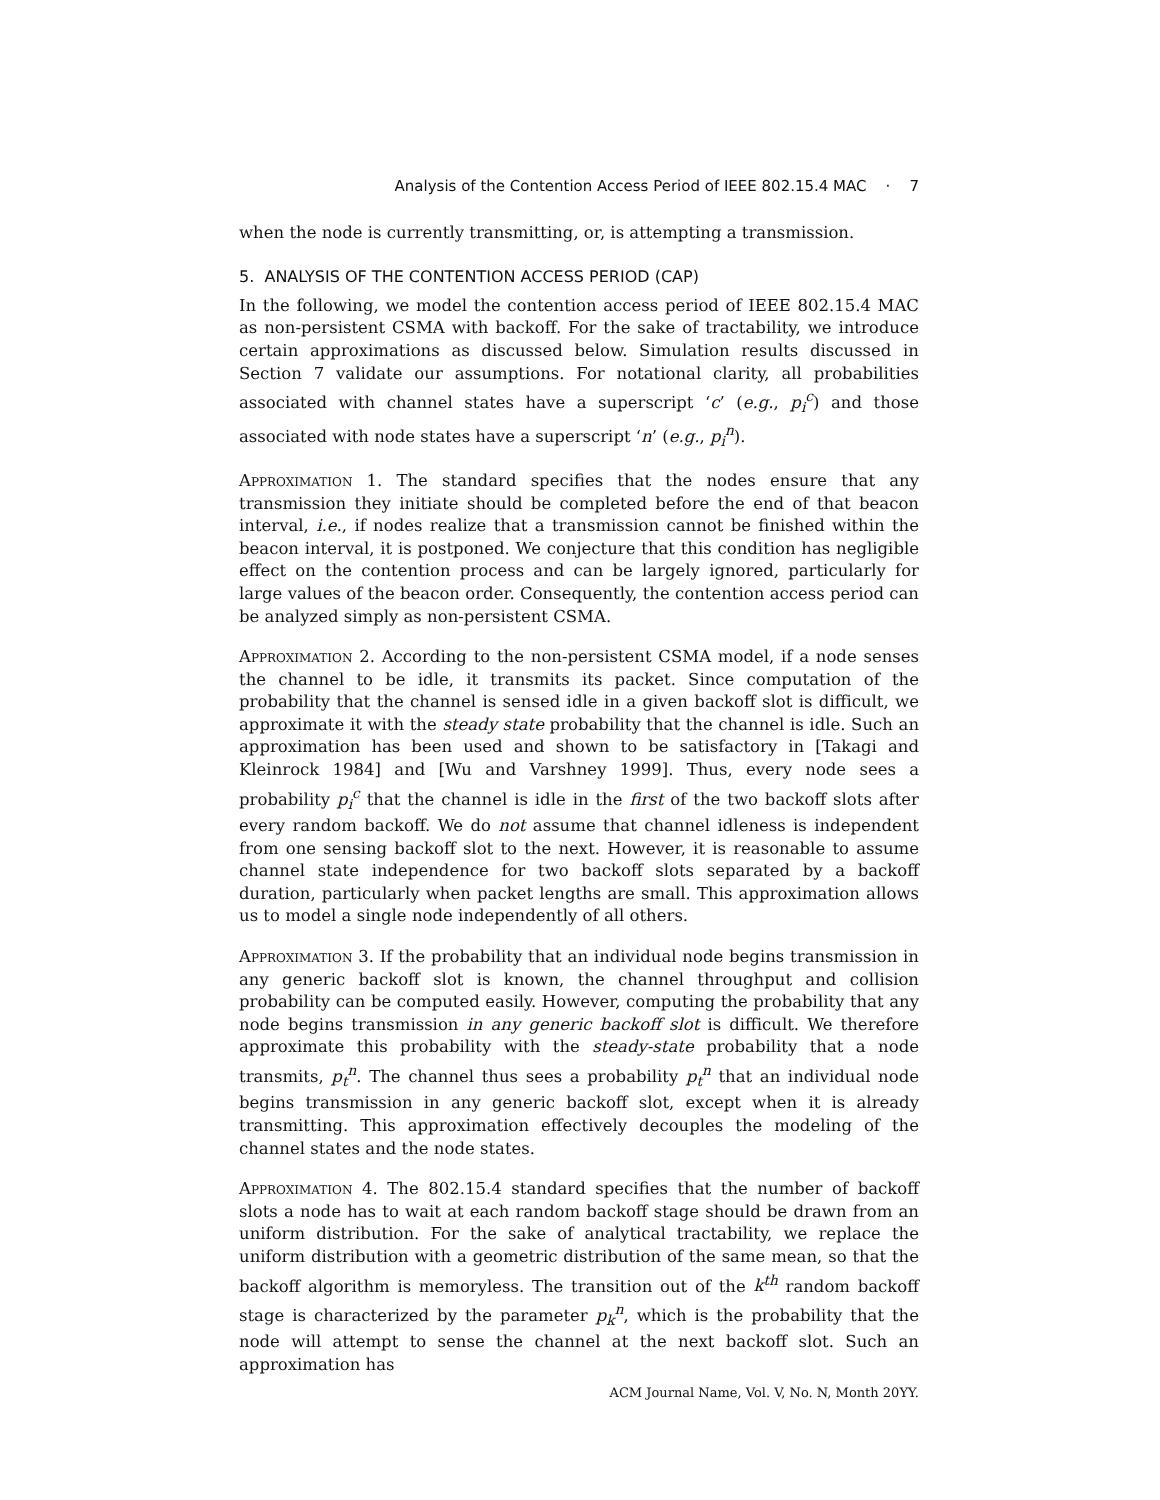Analysis of the Contention Access Period of IEEE 802.15.4 MAC · 7
when the node is currently transmitting, or, is attempting a transmission.
5. ANALYSIS OF THE CONTENTION ACCESS PERIOD (CAP)
In the following, we model the contention access period of IEEE 802.15.4 MAC as non-persistent CSMA with backoff. For the sake of tractability, we introduce certain approximations as discussed below. Simulation results discussed in Section 7 validate our assumptions. For notational clarity, all probabilities associated with channel states have a superscript ‘c’ (e.g., p<sub>i</sub><sup>c</sup>) and those associated with node states have a superscript ‘n’ (e.g., p<sub>i</sub><sup>n</sup>).
Approximation 1. The standard specifies that the nodes ensure that any transmission they initiate should be completed before the end of that beacon interval, i.e., if nodes realize that a transmission cannot be finished within the beacon interval, it is postponed. We conjecture that this condition has negligible effect on the contention process and can be largely ignored, particularly for large values of the beacon order. Consequently, the contention access period can be analyzed simply as non-persistent CSMA.
Approximation 2. According to the non-persistent CSMA model, if a node senses the channel to be idle, it transmits its packet. Since computation of the probability that the channel is sensed idle in a given backoff slot is difficult, we approximate it with the steady state probability that the channel is idle. Such an approximation has been used and shown to be satisfactory in [Takagi and Kleinrock 1984] and [Wu and Varshney 1999]. Thus, every node sees a probability p<sub>i</sub><sup>c</sup> that the channel is idle in the first of the two backoff slots after every random backoff. We do not assume that channel idleness is independent from one sensing backoff slot to the next. However, it is reasonable to assume channel state independence for two backoff slots separated by a backoff duration, particularly when packet lengths are small. This approximation allows us to model a single node independently of all others.
Approximation 3. If the probability that an individual node begins transmission in any generic backoff slot is known, the channel throughput and collision probability can be computed easily. However, computing the probability that any node begins transmission in any generic backoff slot is difficult. We therefore approximate this probability with the steady-state probability that a node transmits, p<sub>t</sub><sup>n</sup>. The channel thus sees a probability p<sub>t</sub><sup>n</sup> that an individual node begins transmission in any generic backoff slot, except when it is already transmitting. This approximation effectively decouples the modeling of the channel states and the node states.
Approximation 4. The 802.15.4 standard specifies that the number of backoff slots a node has to wait at each random backoff stage should be drawn from an uniform distribution. For the sake of analytical tractability, we replace the uniform distribution with a geometric distribution of the same mean, so that the backoff algorithm is memoryless. The transition out of the k<sup>th</sup> random backoff stage is characterized by the parameter p<sub>k</sub><sup>n</sup>, which is the probability that the node will attempt to sense the channel at the next backoff slot. Such an approximation has
ACM Journal Name, Vol. V, No. N, Month 20YY.